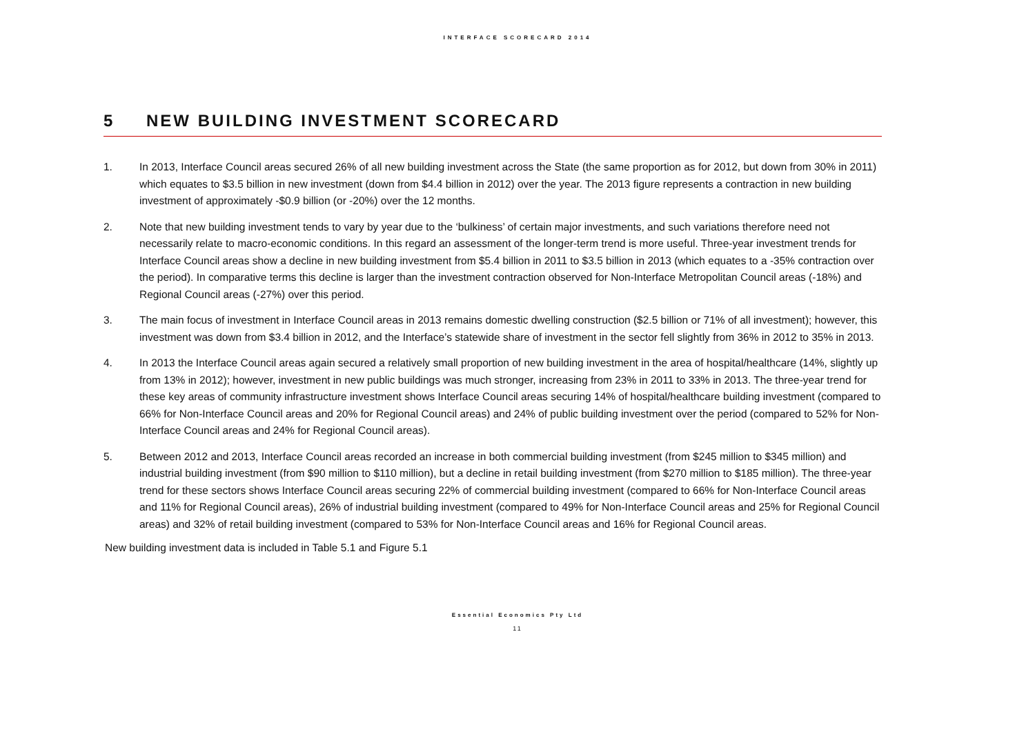INTERFACE SCORECARD 2014
5 NEW BUILDING INVESTMENT SCORECARD
1. In 2013, Interface Council areas secured 26% of all new building investment across the State (the same proportion as for 2012, but down from 30% in 2011) which equates to $3.5 billion in new investment (down from $4.4 billion in 2012) over the year. The 2013 figure represents a contraction in new building investment of approximately -$0.9 billion (or -20%) over the 12 months.
2. Note that new building investment tends to vary by year due to the ‘bulkiness’ of certain major investments, and such variations therefore need not necessarily relate to macro-economic conditions. In this regard an assessment of the longer-term trend is more useful. Three-year investment trends for Interface Council areas show a decline in new building investment from $5.4 billion in 2011 to $3.5 billion in 2013 (which equates to a -35% contraction over the period). In comparative terms this decline is larger than the investment contraction observed for Non-Interface Metropolitan Council areas (-18%) and Regional Council areas (-27%) over this period.
3. The main focus of investment in Interface Council areas in 2013 remains domestic dwelling construction ($2.5 billion or 71% of all investment); however, this investment was down from $3.4 billion in 2012, and the Interface’s statewide share of investment in the sector fell slightly from 36% in 2012 to 35% in 2013.
4. In 2013 the Interface Council areas again secured a relatively small proportion of new building investment in the area of hospital/healthcare (14%, slightly up from 13% in 2012); however, investment in new public buildings was much stronger, increasing from 23% in 2011 to 33% in 2013. The three-year trend for these key areas of community infrastructure investment shows Interface Council areas securing 14% of hospital/healthcare building investment (compared to 66% for Non-Interface Council areas and 20% for Regional Council areas) and 24% of public building investment over the period (compared to 52% for Non-Interface Council areas and 24% for Regional Council areas).
5. Between 2012 and 2013, Interface Council areas recorded an increase in both commercial building investment (from $245 million to $345 million) and industrial building investment (from $90 million to $110 million), but a decline in retail building investment (from $270 million to $185 million). The three-year trend for these sectors shows Interface Council areas securing 22% of commercial building investment (compared to 66% for Non-Interface Council areas and 11% for Regional Council areas), 26% of industrial building investment (compared to 49% for Non-Interface Council areas and 25% for Regional Council areas) and 32% of retail building investment (compared to 53% for Non-Interface Council areas and 16% for Regional Council areas.
New building investment data is included in Table 5.1 and Figure 5.1
Essential Economics Pty Ltd
11